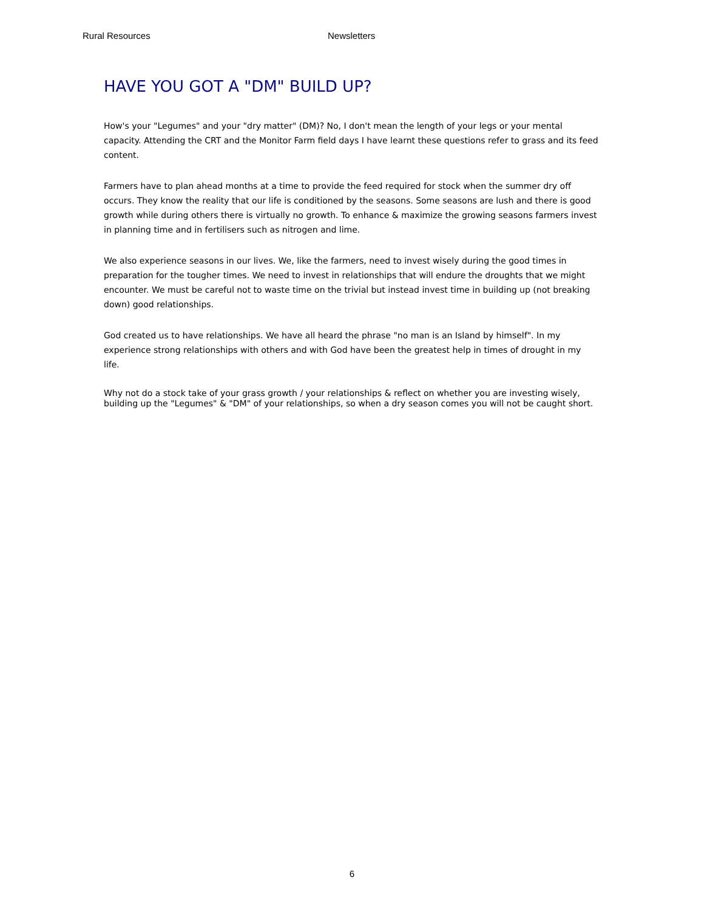Rural Resources Newsletters
HAVE YOU GOT A "DM" BUILD UP?
How's your "Legumes" and your "dry matter" (DM)? No, I don't mean the length of your legs or your mental capacity. Attending the CRT and the Monitor Farm field days I have learnt these questions refer to grass and its feed content.
Farmers have to plan ahead months at a time to provide the feed required for stock when the summer dry off occurs. They know the reality that our life is conditioned by the seasons. Some seasons are lush and there is good growth while during others there is virtually no growth. To enhance & maximize the growing seasons farmers invest in planning time and in fertilisers such as nitrogen and lime.
We also experience seasons in our lives. We, like the farmers, need to invest wisely during the good times in preparation for the tougher times. We need to invest in relationships that will endure the droughts that we might encounter. We must be careful not to waste time on the trivial but instead invest time in building up (not breaking down) good relationships.
God created us to have relationships. We have all heard the phrase "no man is an Island by himself". In my experience strong relationships with others and with God have been the greatest help in times of drought in my life.
Why not do a stock take of your grass growth / your relationships & reflect on whether you are investing wisely, building up the "Legumes" & "DM" of your relationships, so when a dry season comes you will not be caught short.
6